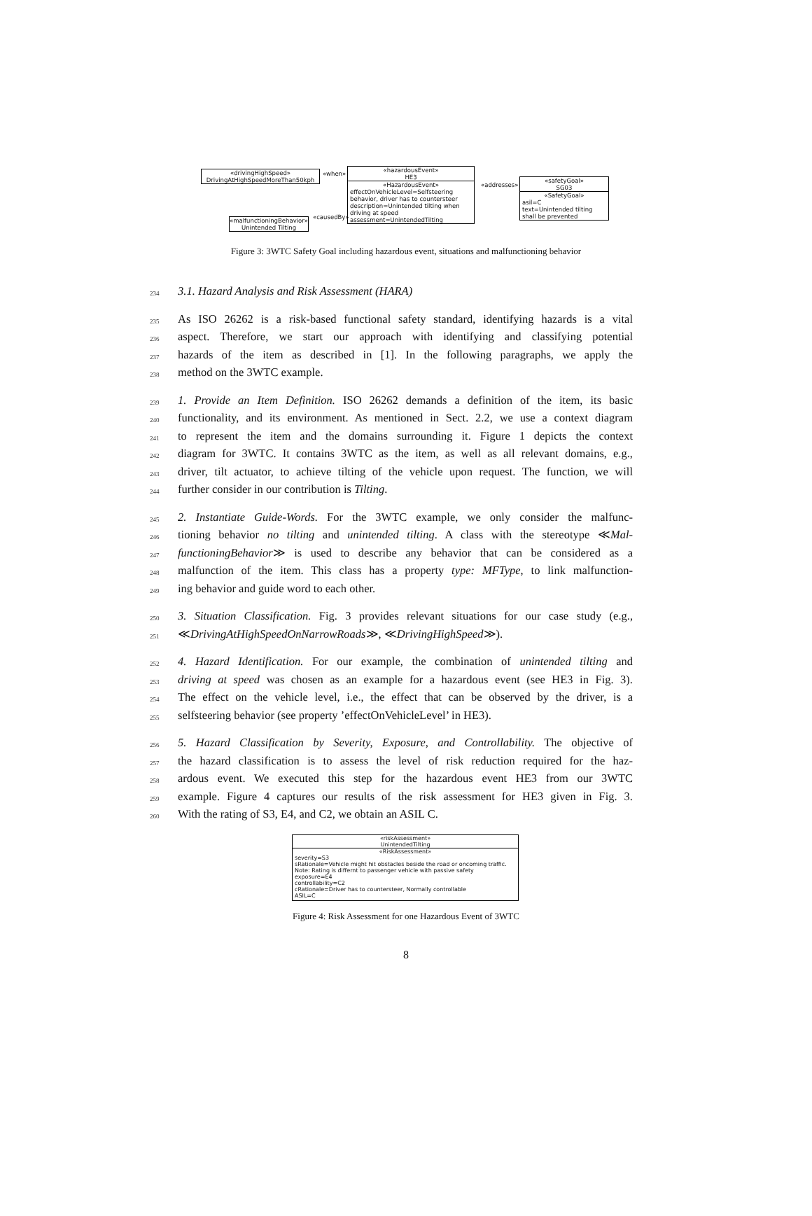«drivingHighSpeed»
DrivingAtHighSpeedMoreThan50kph
«when»
«hazardousEvent»
HE3
«HazardousEvent»
effectOnVehicleLevel=Selfsteering behavior, driver has to countersteer
description=Unintended tilting when driving at speed
assessment=UnintendedTilting
«addresses»
«safetyGoal»
SG03
«SafetyGoal»
asil=C
text=Unintended tilting shall be prevented
«causedBy»
«malfunctioningBehavior»
Unintended Tilting
Figure 3: 3WTC Safety Goal including hazardous event, situations and malfunctioning behavior
234 3.1. Hazard Analysis and Risk Assessment (HARA)
235 As ISO 26262 is a risk-based functional safety standard, identifying hazards is a vital
236 aspect. Therefore, we start our approach with identifying and classifying potential
237 hazards of the item as described in [1]. In the following paragraphs, we apply the
238 method on the 3WTC example.
239 1. Provide an Item Definition. ISO 26262 demands a definition of the item, its basic
240 functionality, and its environment. As mentioned in Sect. 2.2, we use a context diagram
241 to represent the item and the domains surrounding it. Figure 1 depicts the context
242 diagram for 3WTC. It contains 3WTC as the item, as well as all relevant domains, e.g.,
243 driver, tilt actuator, to achieve tilting of the vehicle upon request. The function, we will
244 further consider in our contribution is Tilting.
245 2. Instantiate Guide-Words. For the 3WTC example, we only consider the malfunc-
246 tioning behavior no tilting and unintended tilting. A class with the stereotype ≪Mal-
247 functioningBehavior≫ is used to describe any behavior that can be considered as a
248 malfunction of the item. This class has a property type: MFType, to link malfunction-
249 ing behavior and guide word to each other.
250 3. Situation Classification. Fig. 3 provides relevant situations for our case study (e.g.,
251 ≪DrivingAtHighSpeedOnNarrowRoads≫, ≪DrivingHighSpeed≫).
252 4. Hazard Identification. For our example, the combination of unintended tilting and
253 driving at speed was chosen as an example for a hazardous event (see HE3 in Fig. 3).
254 The effect on the vehicle level, i.e., the effect that can be observed by the driver, is a
255 selfsteering behavior (see property ’effectOnVehicleLevel’ in HE3).
256 5. Hazard Classification by Severity, Exposure, and Controllability. The objective of
257 the hazard classification is to assess the level of risk reduction required for the haz-
258 ardous event. We executed this step for the hazardous event HE3 from our 3WTC
259 example. Figure 4 captures our results of the risk assessment for HE3 given in Fig. 3.
260 With the rating of S3, E4, and C2, we obtain an ASIL C.
«riskAssessment»
UnintendedTilting
«RiskAssessment»
severity=S3
sRationale=Vehicle might hit obstacles beside the road or oncoming traffic.
Note: Rating is differnt to passenger vehicle with passive safety
exposure=E4
controllability=C2
cRationale=Driver has to countersteer, Normally controllable
ASIL=C
Figure 4: Risk Assessment for one Hazardous Event of 3WTC
8